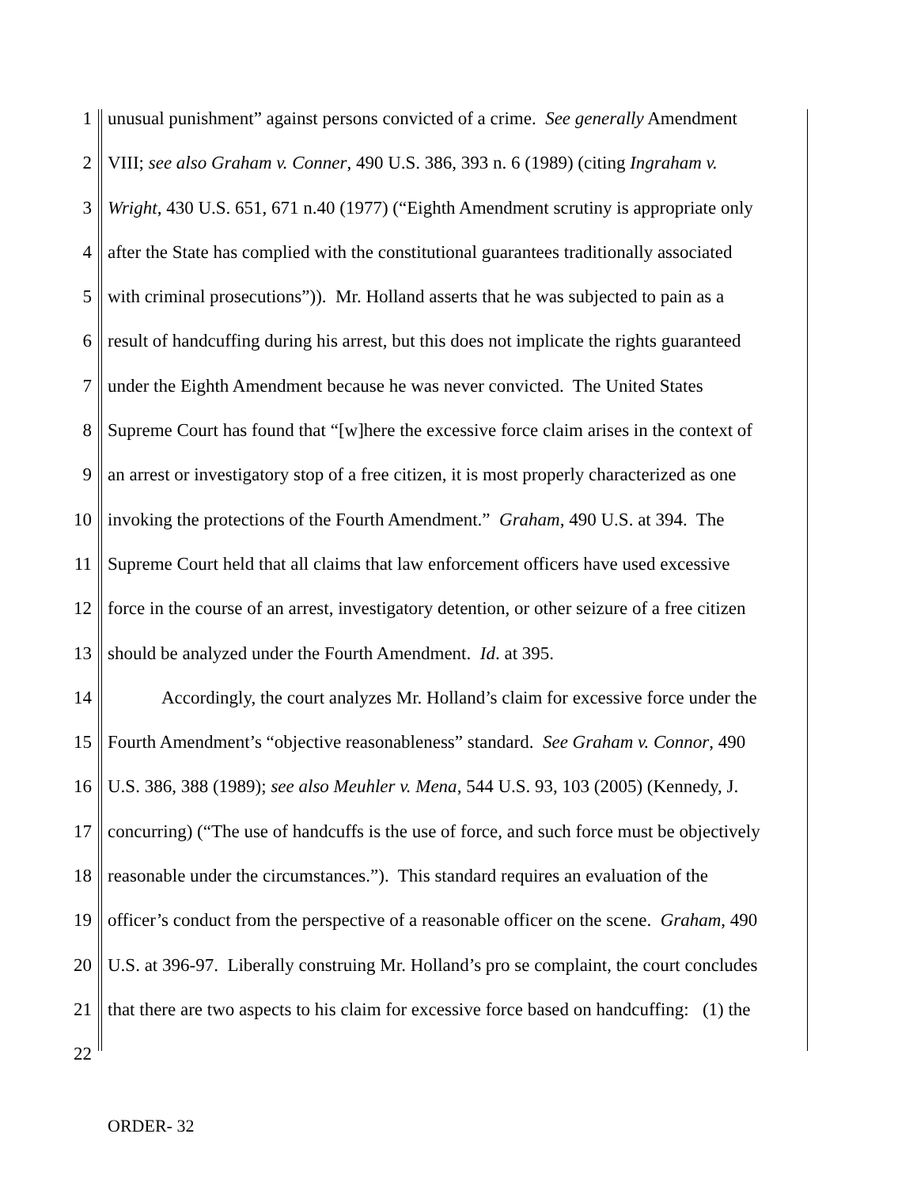1 unusual punishment” against persons convicted of a crime. See generally Amendment
2 VIII; see also Graham v. Conner, 490 U.S. 386, 393 n. 6 (1989) (citing Ingraham v.
3 Wright, 430 U.S. 651, 671 n.40 (1977) (“Eighth Amendment scrutiny is appropriate only
4 after the State has complied with the constitutional guarantees traditionally associated
5 with criminal prosecutions”)). Mr. Holland asserts that he was subjected to pain as a
6 result of handcuffing during his arrest, but this does not implicate the rights guaranteed
7 under the Eighth Amendment because he was never convicted. The United States
8 Supreme Court has found that “[w]here the excessive force claim arises in the context of
9 an arrest or investigatory stop of a free citizen, it is most properly characterized as one
10 invoking the protections of the Fourth Amendment.” Graham, 490 U.S. at 394. The
11 Supreme Court held that all claims that law enforcement officers have used excessive
12 force in the course of an arrest, investigatory detention, or other seizure of a free citizen
13 should be analyzed under the Fourth Amendment. Id. at 395.
14 Accordingly, the court analyzes Mr. Holland’s claim for excessive force under the
15 Fourth Amendment’s “objective reasonableness” standard. See Graham v. Connor, 490
16 U.S. 386, 388 (1989); see also Meuhler v. Mena, 544 U.S. 93, 103 (2005) (Kennedy, J.
17 concurring) (“The use of handcuffs is the use of force, and such force must be objectively
18 reasonable under the circumstances.”). This standard requires an evaluation of the
19 officer’s conduct from the perspective of a reasonable officer on the scene. Graham, 490
20 U.S. at 396-97. Liberally construing Mr. Holland’s pro se complaint, the court concludes
21 that there are two aspects to his claim for excessive force based on handcuffing: (1) the
22
ORDER- 32